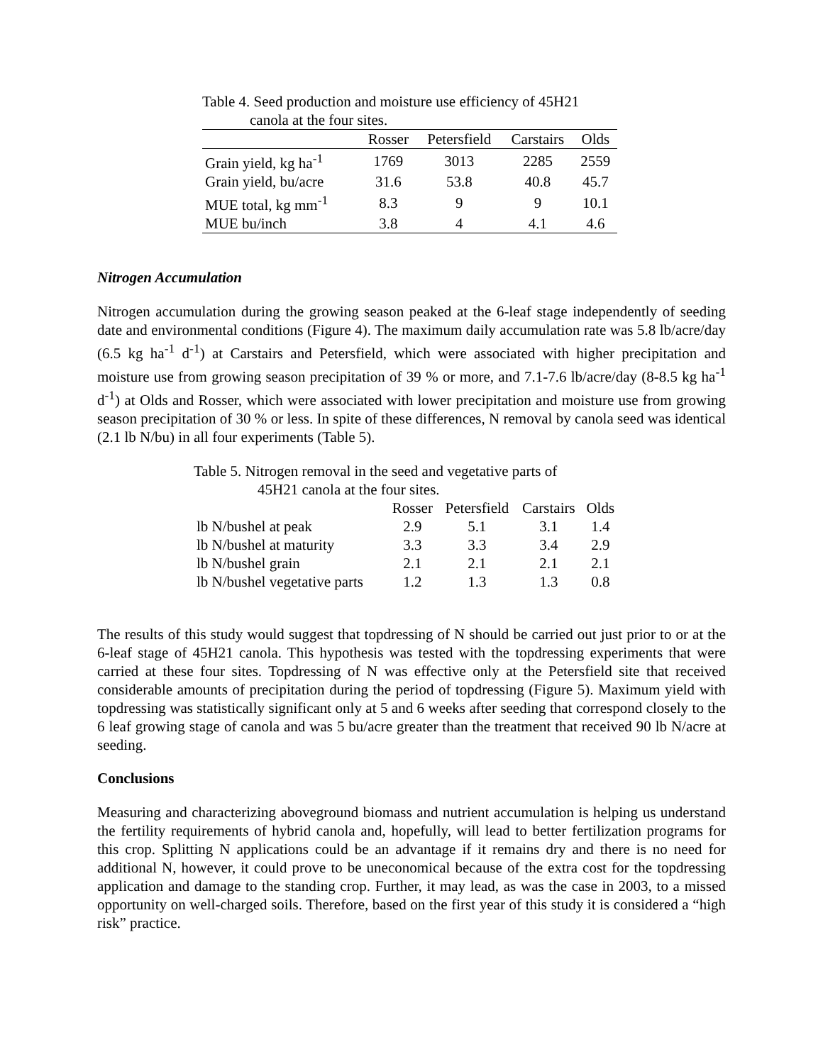Table 4. Seed production and moisture use efficiency of 45H21
canola at the four sites.
| | Rosser | Petersfield | Carstairs | Olds |
| --- | --- | --- | --- | --- |
| Grain yield, kg ha<sup>-1</sup> | 1769 | 3013 | 2285 | 2559 |
| Grain yield, bu/acre | 31.6 | 53.8 | 40.8 | 45.7 |
| MUE total, kg mm<sup>-1</sup> | 8.3 | 9 | 9 | 10.1 |
| MUE bu/inch | 3.8 | 4 | 4.1 | 4.6 |
Nitrogen Accumulation
Nitrogen accumulation during the growing season peaked at the 6-leaf stage independently of seeding date and environmental conditions (Figure 4). The maximum daily accumulation rate was 5.8 lb/acre/day (6.5 kg ha<sup>-1</sup> d<sup>-1</sup>) at Carstairs and Petersfield, which were associated with higher precipitation and moisture use from growing season precipitation of 39 % or more, and 7.1-7.6 lb/acre/day (8-8.5 kg ha<sup>-1</sup> d<sup>-1</sup>) at Olds and Rosser, which were associated with lower precipitation and moisture use from growing season precipitation of 30 % or less. In spite of these differences, N removal by canola seed was identical (2.1 lb N/bu) in all four experiments (Table 5).
Table 5. Nitrogen removal in the seed and vegetative parts of
45H21 canola at the four sites.
| | Rosser | Petersfield | Carstairs | Olds |
| --- | --- | --- | --- | --- |
| lb N/bushel at peak | 2.9 | 5.1 | 3.1 | 1.4 |
| lb N/bushel at maturity | 3.3 | 3.3 | 3.4 | 2.9 |
| lb N/bushel grain | 2.1 | 2.1 | 2.1 | 2.1 |
| lb N/bushel vegetative parts | 1.2 | 1.3 | 1.3 | 0.8 |
The results of this study would suggest that topdressing of N should be carried out just prior to or at the 6-leaf stage of 45H21 canola. This hypothesis was tested with the topdressing experiments that were carried at these four sites. Topdressing of N was effective only at the Petersfield site that received considerable amounts of precipitation during the period of topdressing (Figure 5). Maximum yield with topdressing was statistically significant only at 5 and 6 weeks after seeding that correspond closely to the 6 leaf growing stage of canola and was 5 bu/acre greater than the treatment that received 90 lb N/acre at seeding.
Conclusions
Measuring and characterizing aboveground biomass and nutrient accumulation is helping us understand the fertility requirements of hybrid canola and, hopefully, will lead to better fertilization programs for this crop. Splitting N applications could be an advantage if it remains dry and there is no need for additional N, however, it could prove to be uneconomical because of the extra cost for the topdressing application and damage to the standing crop. Further, it may lead, as was the case in 2003, to a missed opportunity on well-charged soils. Therefore, based on the first year of this study it is considered a “high risk” practice.